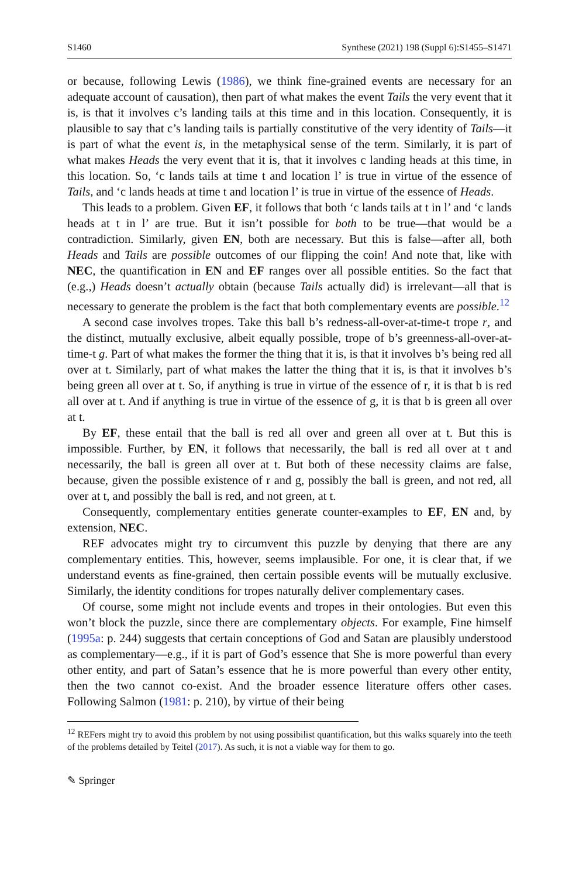S1460 Synthese (2021) 198 (Suppl 6):S1455–S1471
or because, following Lewis (1986), we think fine-grained events are necessary for an adequate account of causation), then part of what makes the event Tails the very event that it is, is that it involves c’s landing tails at this time and in this location. Consequently, it is plausible to say that c’s landing tails is partially constitutive of the very identity of Tails—it is part of what the event is, in the metaphysical sense of the term. Similarly, it is part of what makes Heads the very event that it is, that it involves c landing heads at this time, in this location. So, ‘c lands tails at time t and location l’ is true in virtue of the essence of Tails, and ‘c lands heads at time t and location l’ is true in virtue of the essence of Heads.
This leads to a problem. Given EF, it follows that both ‘c lands tails at t in l’ and ‘c lands heads at t in l’ are true. But it isn’t possible for both to be true—that would be a contradiction. Similarly, given EN, both are necessary. But this is false—after all, both Heads and Tails are possible outcomes of our flipping the coin! And note that, like with NEC, the quantification in EN and EF ranges over all possible entities. So the fact that (e.g.,) Heads doesn’t actually obtain (because Tails actually did) is irrelevant—all that is necessary to generate the problem is the fact that both complementary events are possible.<sup>12</sup>
A second case involves tropes. Take this ball b’s redness-all-over-at-time-t trope r, and the distinct, mutually exclusive, albeit equally possible, trope of b’s greenness-all-over-at-time-t g. Part of what makes the former the thing that it is, is that it involves b’s being red all over at t. Similarly, part of what makes the latter the thing that it is, is that it involves b’s being green all over at t. So, if anything is true in virtue of the essence of r, it is that b is red all over at t. And if anything is true in virtue of the essence of g, it is that b is green all over at t.
By EF, these entail that the ball is red all over and green all over at t. But this is impossible. Further, by EN, it follows that necessarily, the ball is red all over at t and necessarily, the ball is green all over at t. But both of these necessity claims are false, because, given the possible existence of r and g, possibly the ball is green, and not red, all over at t, and possibly the ball is red, and not green, at t.
Consequently, complementary entities generate counter-examples to EF, EN and, by extension, NEC.
REF advocates might try to circumvent this puzzle by denying that there are any complementary entities. This, however, seems implausible. For one, it is clear that, if we understand events as fine-grained, then certain possible events will be mutually exclusive. Similarly, the identity conditions for tropes naturally deliver complementary cases.
Of course, some might not include events and tropes in their ontologies. But even this won’t block the puzzle, since there are complementary objects. For example, Fine himself (1995a: p. 244) suggests that certain conceptions of God and Satan are plausibly understood as complementary—e.g., if it is part of God’s essence that She is more powerful than every other entity, and part of Satan’s essence that he is more powerful than every other entity, then the two cannot co-exist. And the broader essence literature offers other cases. Following Salmon (1981: p. 210), by virtue of their being
<sup>12</sup> REFers might try to avoid this problem by not using possibilist quantification, but this walks squarely into the teeth of the problems detailed by Teitel (2017). As such, it is not a viable way for them to go.
✎ Springer